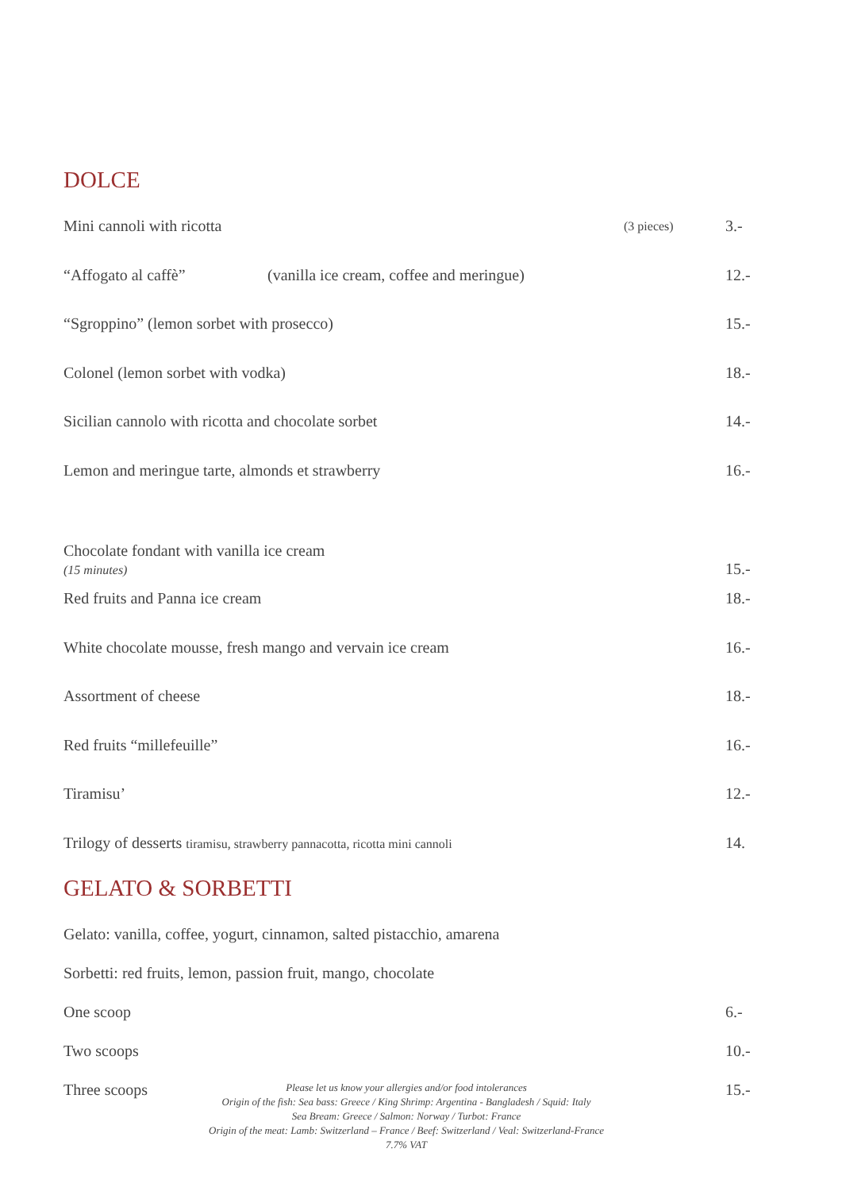DOLCE
Mini cannoli with ricotta (3 pieces) 3.-
“Affogato al caffè” (vanilla ice cream, coffee and meringue) 12.-
“Sgroppino” (lemon sorbet with prosecco) 15.-
Colonel (lemon sorbet with vodka) 18.-
Sicilian cannolo with ricotta and chocolate sorbet 14.-
Lemon and meringue tarte, almonds et strawberry 16.-
Chocolate fondant with vanilla ice cream
(15 minutes) 15.-
Red fruits and Panna ice cream 18.-
White chocolate mousse, fresh mango and vervain ice cream 16.-
Assortment of cheese 18.-
Red fruits “millefeuille” 16.-
Tiramisu’ 12.-
Trilogy of desserts tiramisu, strawberry pannacotta, ricotta mini cannoli 14.
GELATO & SORBETTI
Gelato: vanilla, coffee, yogurt, cinnamon, salted pistacchio, amarena
Sorbetti: red fruits, lemon, passion fruit, mango, chocolate
One scoop 6.-
Two scoops 10.-
Three scoops Please let us know your allergies and/or food intolerances
Origin of the fish: Sea bass: Greece / King Shrimp: Argentina - Bangladesh / Squid: Italy
Sea Bream: Greece / Salmon: Norway / Turbot: France
Origin of the meat: Lamb: Switzerland – France / Beef: Switzerland / Veal: Switzerland-France
7.7% VAT 15.-